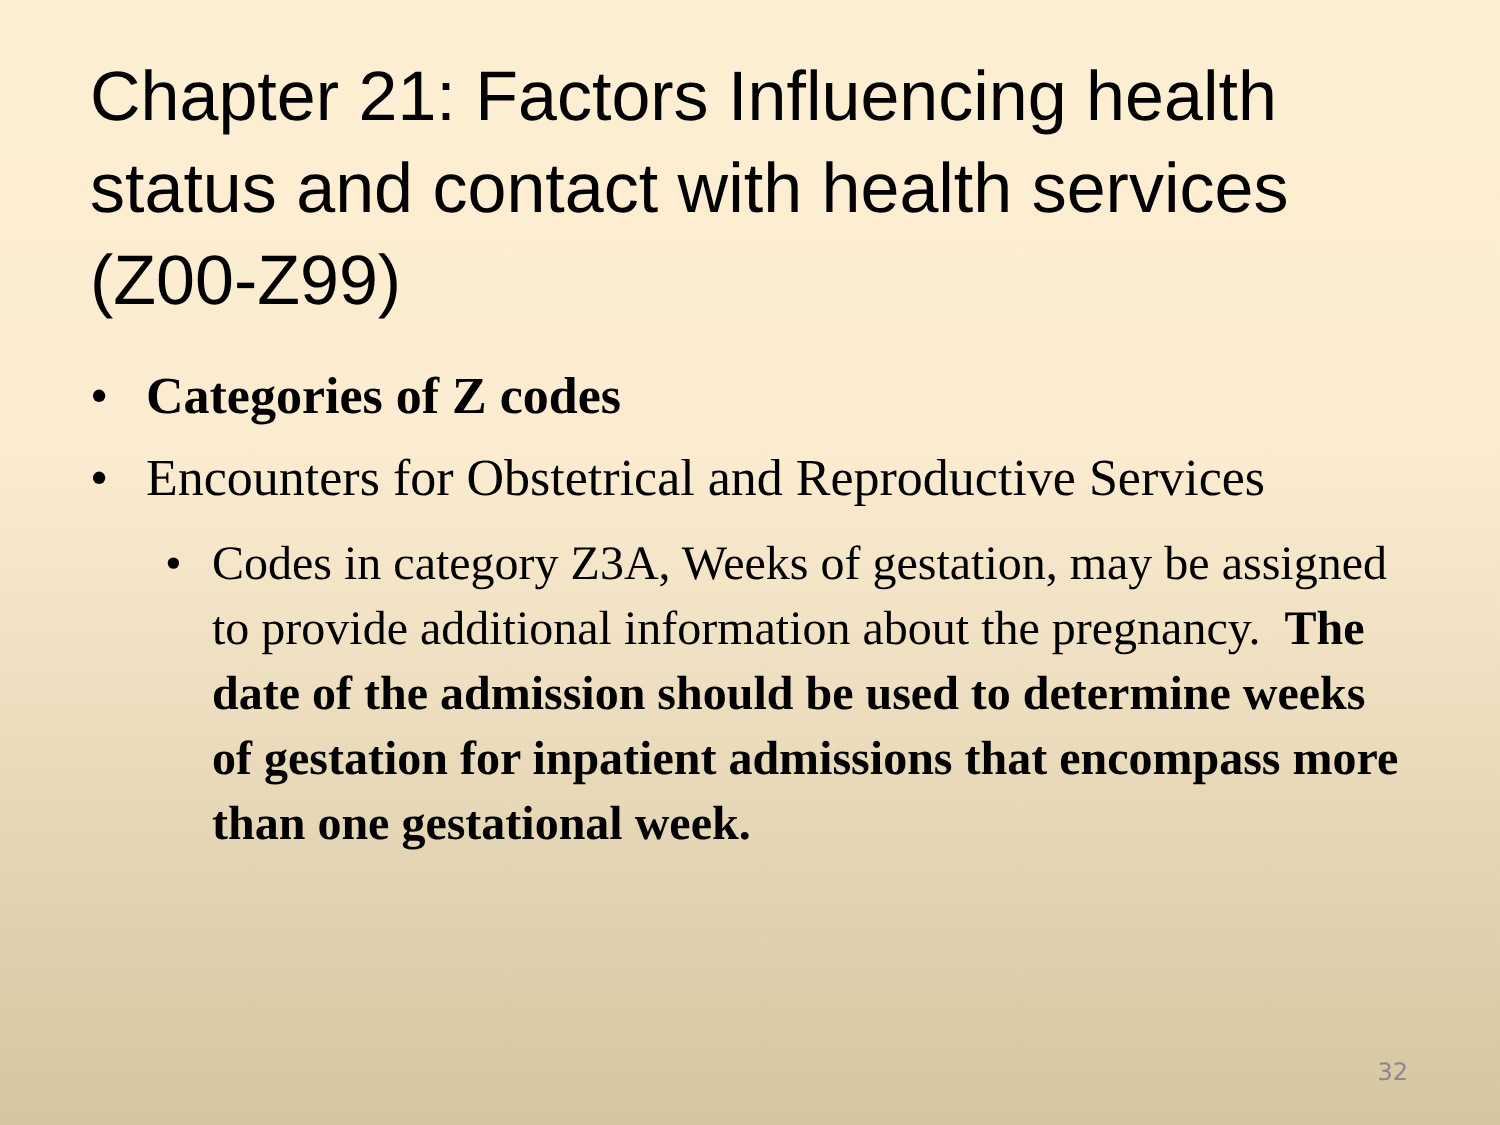Chapter 21: Factors Influencing health status and contact with health services (Z00-Z99)
• Categories of Z codes
• Encounters for Obstetrical and Reproductive Services
• Codes in category Z3A, Weeks of gestation, may be assigned to provide additional information about the pregnancy. The date of the admission should be used to determine weeks of gestation for inpatient admissions that encompass more than one gestational week.
32